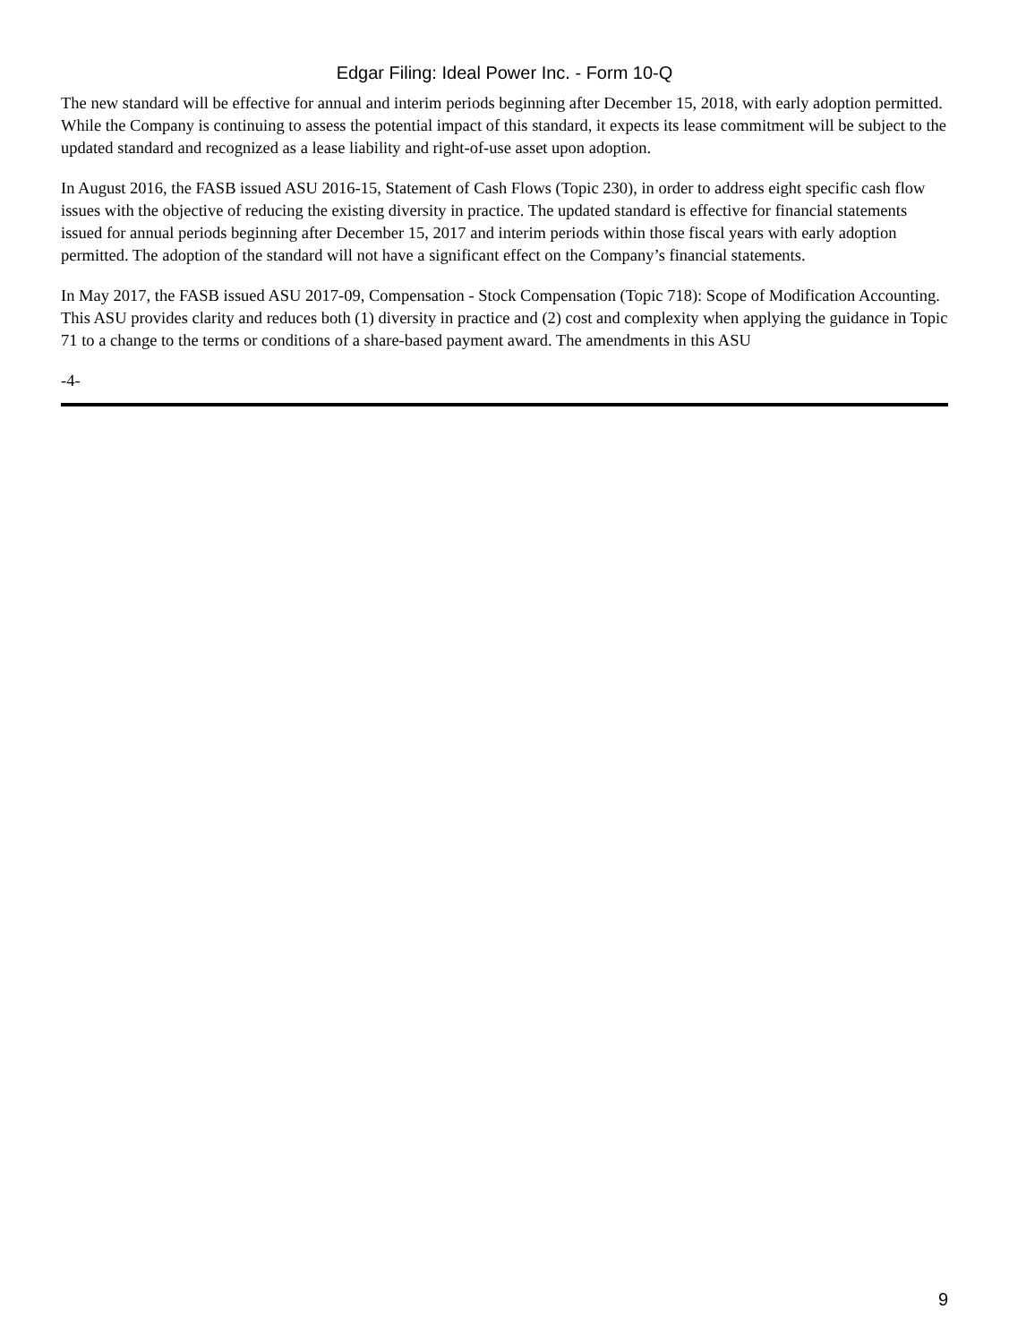Edgar Filing: Ideal Power Inc. - Form 10-Q
The new standard will be effective for annual and interim periods beginning after December 15, 2018, with early adoption permitted. While the Company is continuing to assess the potential impact of this standard, it expects its lease commitment will be subject to the updated standard and recognized as a lease liability and right-of-use asset upon adoption.
In August 2016, the FASB issued ASU 2016-15, Statement of Cash Flows (Topic 230), in order to address eight specific cash flow issues with the objective of reducing the existing diversity in practice. The updated standard is effective for financial statements issued for annual periods beginning after December 15, 2017 and interim periods within those fiscal years with early adoption permitted. The adoption of the standard will not have a significant effect on the Company’s financial statements.
In May 2017, the FASB issued ASU 2017-09, Compensation - Stock Compensation (Topic 718): Scope of Modification Accounting. This ASU provides clarity and reduces both (1) diversity in practice and (2) cost and complexity when applying the guidance in Topic 71 to a change to the terms or conditions of a share-based payment award. The amendments in this ASU
-4-
9